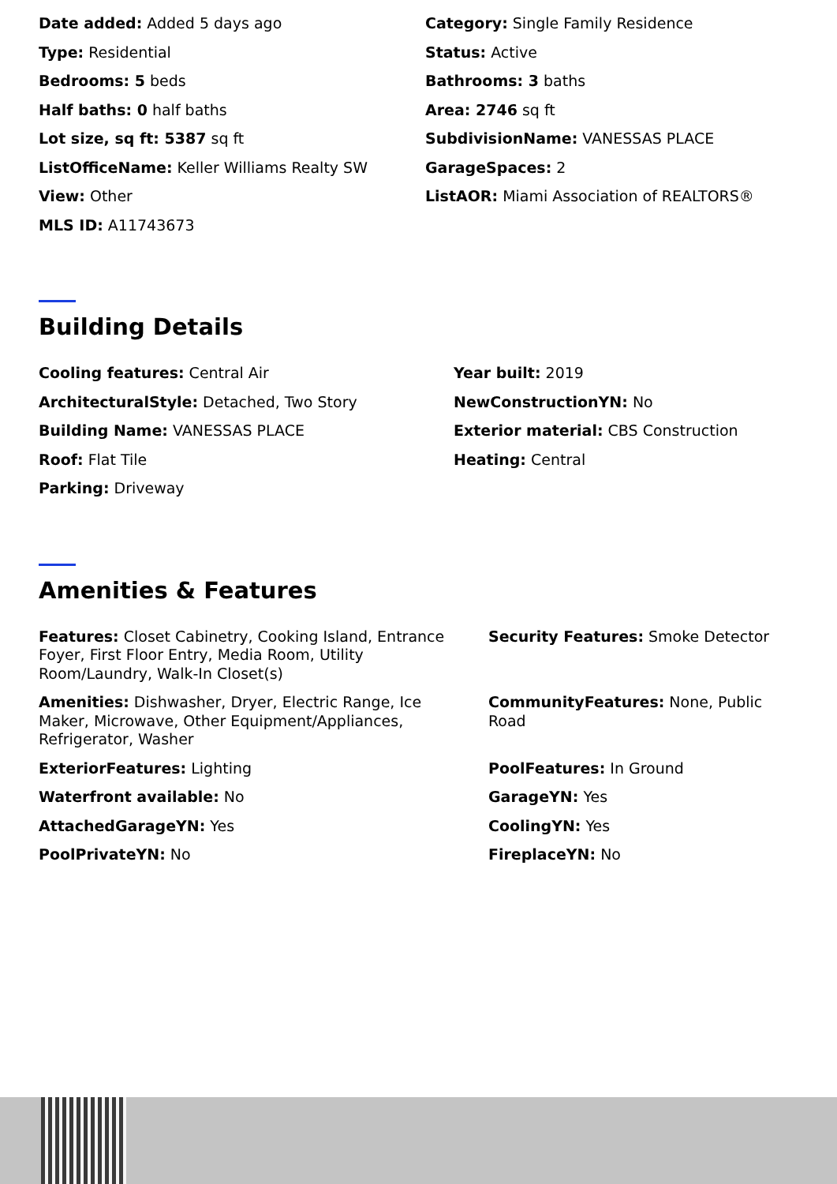Date added: Added 5 days ago
Category: Single Family Residence
Type: Residential
Status: Active
Bedrooms: 5 beds
Bathrooms: 3 baths
Half baths: 0 half baths
Area: 2746 sq ft
Lot size, sq ft: 5387 sq ft
SubdivisionName: VANESSAS PLACE
ListOfficeName: Keller Williams Realty SW
GarageSpaces: 2
View: Other
ListAOR: Miami Association of REALTORS®
MLS ID: A11743673
Building Details
Cooling features: Central Air
Year built: 2019
ArchitecturalStyle: Detached, Two Story
NewConstructionYN: No
Building Name: VANESSAS PLACE
Exterior material: CBS Construction
Roof: Flat Tile
Heating: Central
Parking: Driveway
Amenities & Features
Features: Closet Cabinetry, Cooking Island, Entrance Foyer, First Floor Entry, Media Room, Utility Room/Laundry, Walk-In Closet(s)
Security Features: Smoke Detector
Amenities: Dishwasher, Dryer, Electric Range, Ice Maker, Microwave, Other Equipment/Appliances, Refrigerator, Washer
CommunityFeatures: None, Public Road
ExteriorFeatures: Lighting
PoolFeatures: In Ground
Waterfront available: No
GarageYN: Yes
AttachedGarageYN: Yes
CoolingYN: Yes
PoolPrivateYN: No
FireplaceYN: No